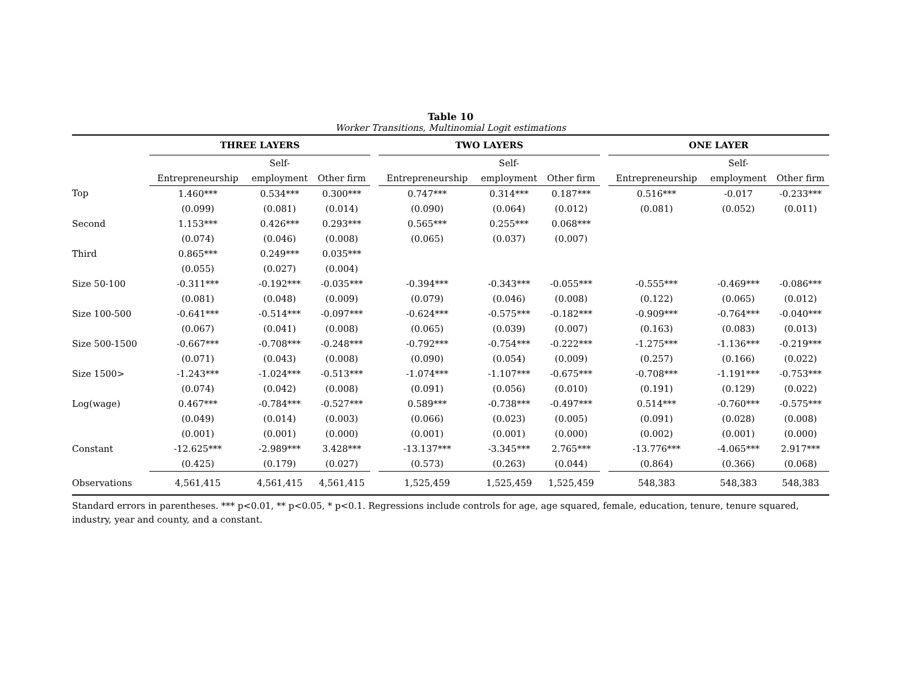Table 10
Worker Transitions, Multinomial Logit estimations
| | THREE LAYERS | | | | TWO LAYERS | | | | ONE LAYER | | |
| --- | --- | --- | --- | --- | --- | --- | --- | --- | --- | --- | --- |
| | | Self- | | | | Self- | | | | Self- | |
| | Entrepreneurship | employment | Other firm | | Entrepreneurship | employment | Other firm | | Entrepreneurship | employment | Other firm |
| Top | 1.460*** | 0.534*** | 0.300*** | | 0.747*** | 0.314*** | 0.187*** | | 0.516*** | -0.017 | -0.233*** |
| | (0.099) | (0.081) | (0.014) | | (0.090) | (0.064) | (0.012) | | (0.081) | (0.052) | (0.011) |
| Second | 1.153*** | 0.426*** | 0.293*** | | 0.565*** | 0.255*** | 0.068*** | | | | |
| | (0.074) | (0.046) | (0.008) | | (0.065) | (0.037) | (0.007) | | | | |
| Third | 0.865*** | 0.249*** | 0.035*** | | | | | | | | |
| | (0.055) | (0.027) | (0.004) | | | | | | | | |
| Size 50-100 | -0.311*** | -0.192*** | -0.035*** | | -0.394*** | -0.343*** | -0.055*** | | -0.555*** | -0.469*** | -0.086*** |
| | (0.081) | (0.048) | (0.009) | | (0.079) | (0.046) | (0.008) | | (0.122) | (0.065) | (0.012) |
| Size 100-500 | -0.641*** | -0.514*** | -0.097*** | | -0.624*** | -0.575*** | -0.182*** | | -0.909*** | -0.764*** | -0.040*** |
| | (0.067) | (0.041) | (0.008) | | (0.065) | (0.039) | (0.007) | | (0.163) | (0.083) | (0.013) |
| Size 500-1500 | -0.667*** | -0.708*** | -0.248*** | | -0.792*** | -0.754*** | -0.222*** | | -1.275*** | -1.136*** | -0.219*** |
| | (0.071) | (0.043) | (0.008) | | (0.090) | (0.054) | (0.009) | | (0.257) | (0.166) | (0.022) |
| Size 1500> | -1.243*** | -1.024*** | -0.513*** | | -1.074*** | -1.107*** | -0.675*** | | -0.708*** | -1.191*** | -0.753*** |
| | (0.074) | (0.042) | (0.008) | | (0.091) | (0.056) | (0.010) | | (0.191) | (0.129) | (0.022) |
| Log(wage) | 0.467*** | -0.784*** | -0.527*** | | 0.589*** | -0.738*** | -0.497*** | | 0.514*** | -0.760*** | -0.575*** |
| | (0.049) | (0.014) | (0.003) | | (0.066) | (0.023) | (0.005) | | (0.091) | (0.028) | (0.008) |
| | (0.001) | (0.001) | (0.000) | | (0.001) | (0.001) | (0.000) | | (0.002) | (0.001) | (0.000) |
| Constant | -12.625*** | -2.989*** | 3.428*** | | -13.137*** | -3.345*** | 2.765*** | | -13.776*** | -4.065*** | 2.917*** |
| | (0.425) | (0.179) | (0.027) | | (0.573) | (0.263) | (0.044) | | (0.864) | (0.366) | (0.068) |
| Observations | 4,561,415 | 4,561,415 | 4,561,415 | | 1,525,459 | 1,525,459 | 1,525,459 | | 548,383 | 548,383 | 548,383 |
Standard errors in parentheses. *** p<0.01, ** p<0.05, * p<0.1. Regressions include controls for age, age squared, female, education, tenure, tenure squared, industry, year and county, and a constant.